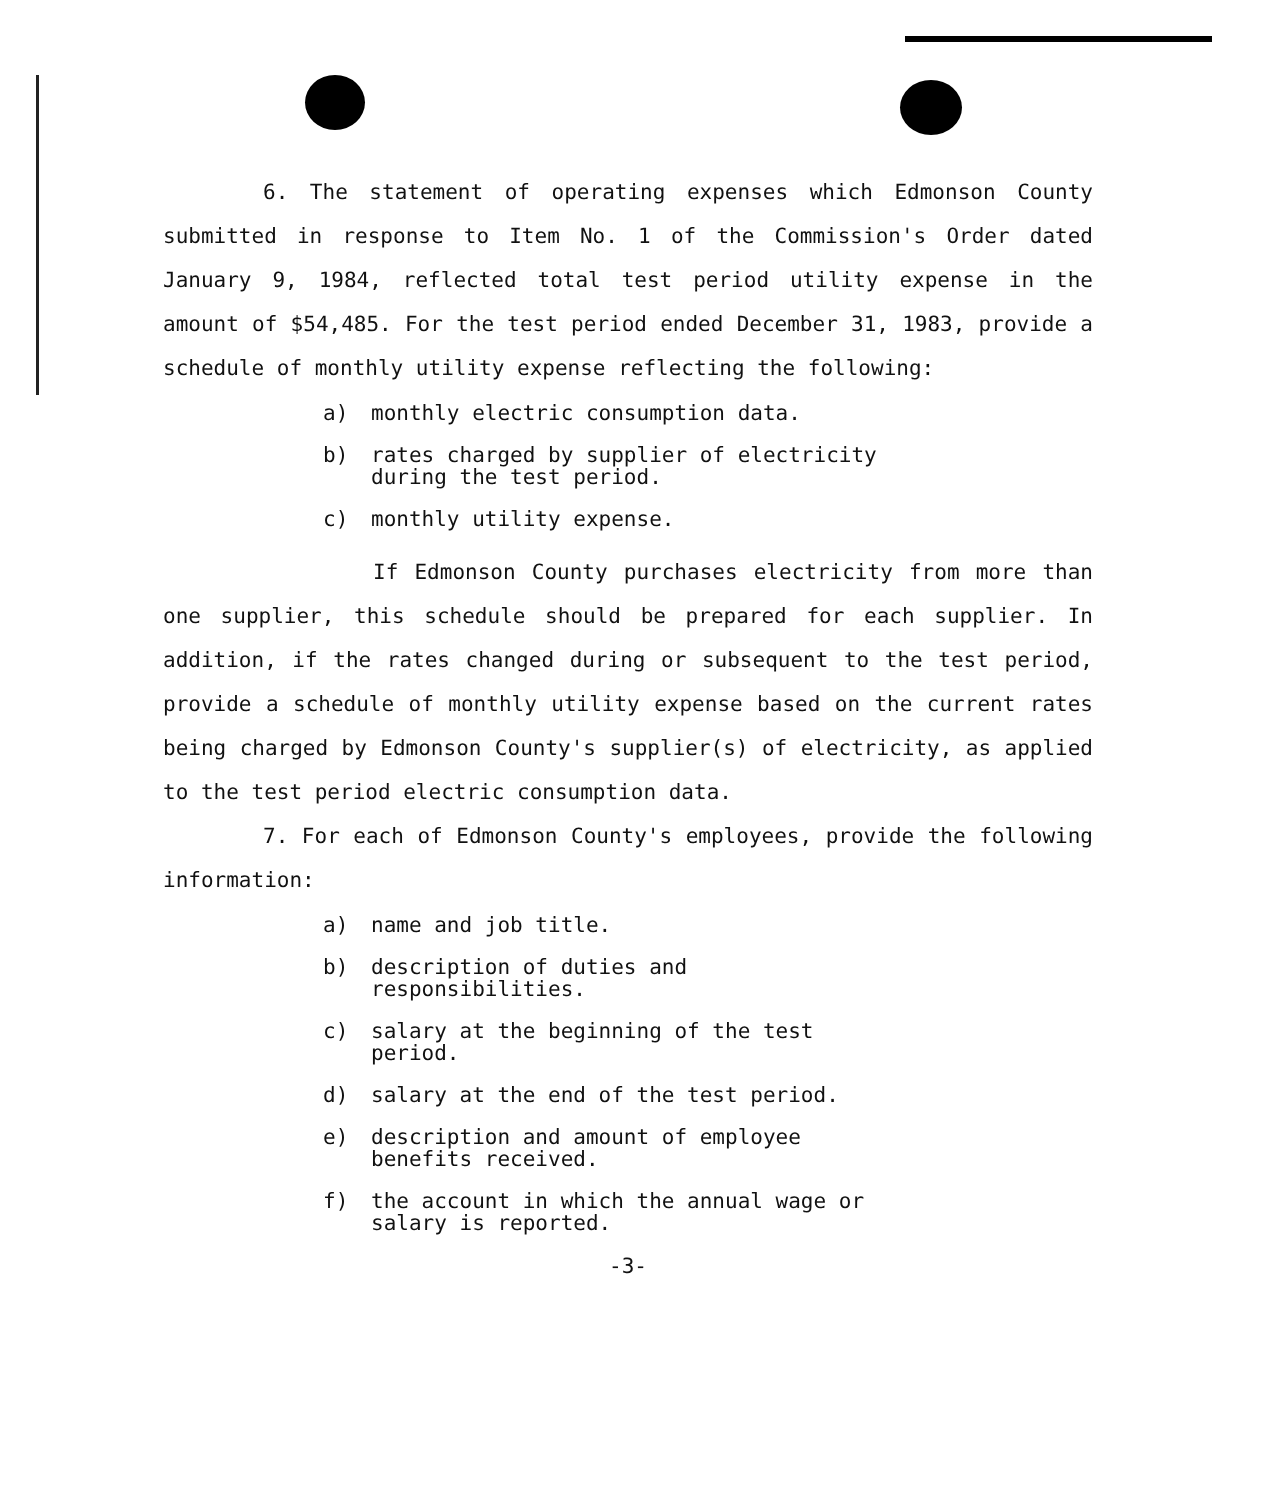6. The statement of operating expenses which Edmonson County submitted in response to Item No. 1 of the Commission's Order dated January 9, 1984, reflected total test period utility expense in the amount of $54,485. For the test period ended December 31, 1983, provide a schedule of monthly utility expense reflecting the following:
a) monthly electric consumption data.
b) rates charged by supplier of electricity during the test period.
c) monthly utility expense.
If Edmonson County purchases electricity from more than one supplier, this schedule should be prepared for each supplier. In addition, if the rates changed during or subsequent to the test period, provide a schedule of monthly utility expense based on the current rates being charged by Edmonson County's supplier(s) of electricity, as applied to the test period electric consumption data.
7. For each of Edmonson County's employees, provide the following information:
a) name and job title.
b) description of duties and responsibilities.
c) salary at the beginning of the test period.
d) salary at the end of the test period.
e) description and amount of employee benefits received.
f) the account in which the annual wage or salary is reported.
-3-